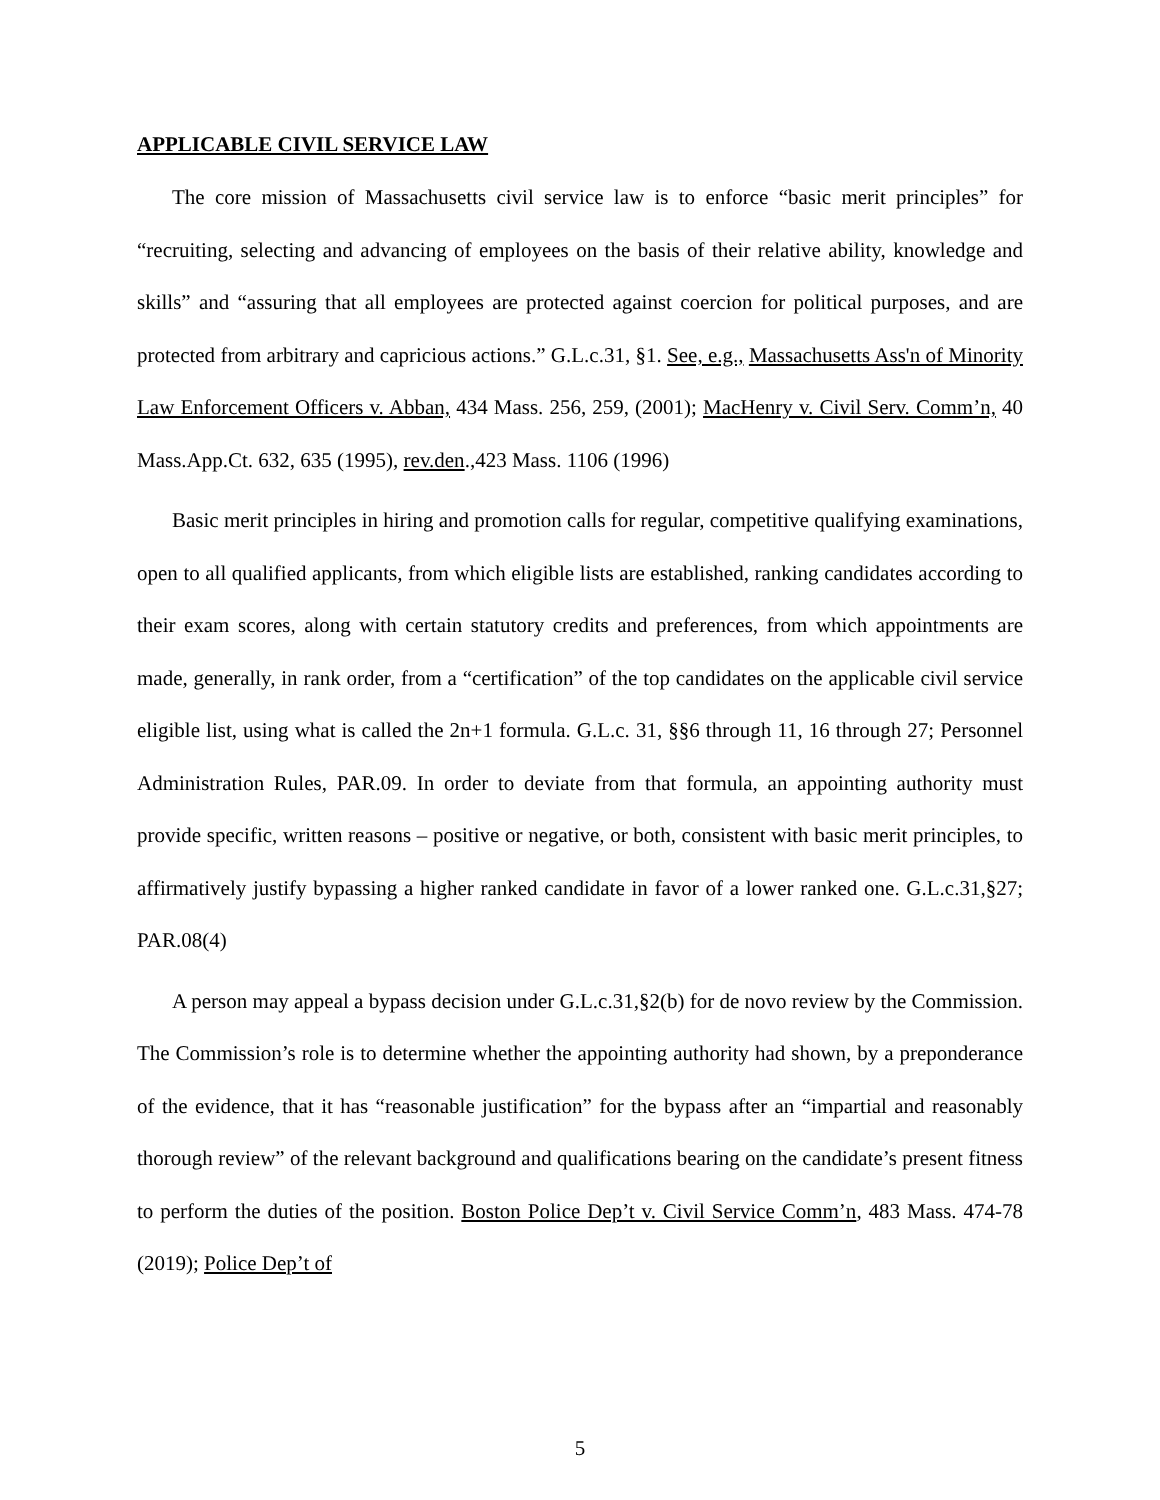APPLICABLE CIVIL SERVICE LAW
The core mission of Massachusetts civil service law is to enforce “basic merit principles” for “recruiting, selecting and advancing of employees on the basis of their relative ability, knowledge and skills” and “assuring that all employees are protected against coercion for political purposes, and are protected from arbitrary and capricious actions.” G.L.c.31, §1. See, e.g., Massachusetts Ass'n of Minority Law Enforcement Officers v. Abban, 434 Mass. 256, 259, (2001); MacHenry v. Civil Serv. Comm’n, 40 Mass.App.Ct. 632, 635 (1995), rev.den.,423 Mass. 1106 (1996)
Basic merit principles in hiring and promotion calls for regular, competitive qualifying examinations, open to all qualified applicants, from which eligible lists are established, ranking candidates according to their exam scores, along with certain statutory credits and preferences, from which appointments are made, generally, in rank order, from a “certification” of the top candidates on the applicable civil service eligible list, using what is called the 2n+1 formula. G.L.c. 31, §§6 through 11, 16 through 27; Personnel Administration Rules, PAR.09. In order to deviate from that formula, an appointing authority must provide specific, written reasons – positive or negative, or both, consistent with basic merit principles, to affirmatively justify bypassing a higher ranked candidate in favor of a lower ranked one. G.L.c.31,§27; PAR.08(4)
A person may appeal a bypass decision under G.L.c.31,§2(b) for de novo review by the Commission. The Commission’s role is to determine whether the appointing authority had shown, by a preponderance of the evidence, that it has “reasonable justification” for the bypass after an “impartial and reasonably thorough review” of the relevant background and qualifications bearing on the candidate’s present fitness to perform the duties of the position. Boston Police Dep’t v. Civil Service Comm’n, 483 Mass. 474-78 (2019); Police Dep’t of
5